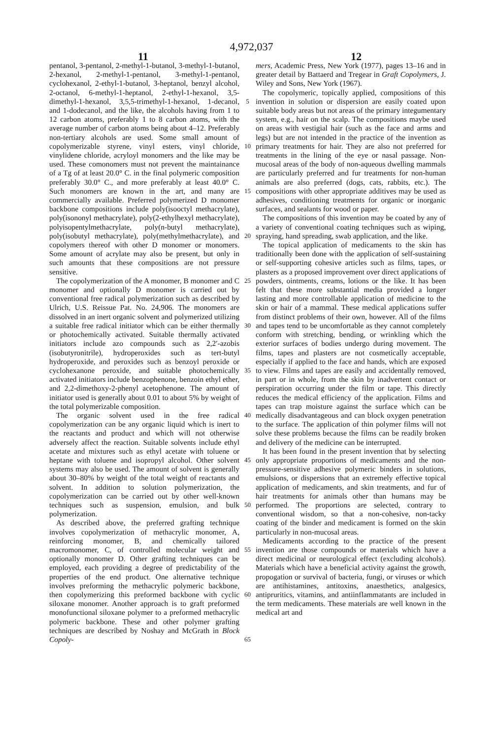4,972,037
11 12
pentanol, 3-pentanol, 2-methyl-1-butanol, 3-methyl-1-butanol, 2-hexanol, 2-methyl-1-pentanol, 3-methyl-1-pentanol, cyclohexanol, 2-ethyl-1-butanol, 3-heptanol, benzyl alcohol, 2-octanol, 6-methyl-1-heptanol, 2-ethyl-1-hexanol, 3,5-dimethyl-1-hexanol, 3,5,5-trimethyl-1-hexanol, 1-decanol, and 1-dodecanol, and the like, the alcohols having from 1 to 12 carbon atoms, preferably 1 to 8 carbon atoms, with the average number of carbon atoms being about 4–12. Preferably non-tertiary alcohols are used. Some small amount of copolymerizable styrene, vinyl esters, vinyl chloride, vinylidene chloride, acryloyl monomers and the like may be used. These comonomers must not prevent the maintainance of a Tg of at least 20.0° C. in the final polymeric composition preferably 30.0° C., and more preferably at least 40.0° C. Such monomers are known in the art, and many are commercially available. Preferred polymerized D monomer backbone compositions include poly(isooctyl methacrylate), poly(isononyl methacrylate), poly(2-ethylhexyl methacrylate), polyisopentylmethacrylate, poly(n-butyl methacrylate), poly(isobutyl methacrylate), poly(methylmethacrylate), and copolymers thereof with other D monomer or monomers. Some amount of acrylate may also be present, but only in such amounts that these compositions are not pressure sensitive.
The copolymerization of the A monomer, B monomer and C monomer and optionally D monomer is carried out by conventional free radical polymerization such as described by Ulrich, U.S. Reissue Pat. No. 24,906. The monomers are dissolved in an inert organic solvent and polymerized utilizing a suitable free radical initiator which can be either thermally or photochemically activated. Suitable thermally activated initiators include azo compounds such as 2,2′-azobis (isobutyronitrile), hydroperoxides such as tert-butyl hydroperoxide, and peroxides such as benzoyl peroxide or cyclohexanone peroxide, and suitable photochemically activated initiators include benzophenone, benzoin ethyl ether, and 2,2-dimethoxy-2-phenyl acetophenone. The amount of initiator used is generally about 0.01 to about 5% by weight of the total polymerizable composition.
The organic solvent used in the free radical copolymerization can be any organic liquid which is inert to the reactants and product and which will not otherwise adversely affect the reaction. Suitable solvents include ethyl acetate and mixtures such as ethyl acetate with toluene or heptane with toluene and isopropyl alcohol. Other solvent systems may also be used. The amount of solvent is generally about 30–80% by weight of the total weight of reactants and solvent. In addition to solution polymerization, the copolymerization can be carried out by other well-known techniques such as suspension, emulsion, and bulk polymerization.
As described above, the preferred grafting technique involves copolymerization of methacrylic monomer, A, reinforcing monomer, B, and chemically tailored macromonomer, C, of controlled molecular weight and optionally monomer D. Other grafting techniques can be employed, each providing a degree of predictability of the properties of the end product. One alternative technique involves preforming the methacrylic polymeric backbone, then copolymerizing this preformed backbone with cyclic siloxane monomer. Another approach is to graft preformed monofunctional siloxane polymer to a preformed methacrylic polymeric backbone. These and other polymer grafting techniques are described by Noshay and McGrath in Block Copoly-
5
10
15
20
25
30
35
40
45
50
55
60
65
mers, Academic Press, New York (1977), pages 13–16 and in greater detail by Battaerd and Tregear in Graft Copolymers, J. Wiley and Sons, New York (1967).
The copolymeric, topically applied, compositions of this invention in solution or dispersion are easily coated upon suitable body areas but not areas of the primary integumentary system, e.g., hair on the scalp. The compositions maybe used on areas with vestigial hair (such as the face and arms and legs) but are not intended in the practice of the invention as primary treatments for hair. They are also not preferred for treatments in the lining of the eye or nasal passage. Non-mucosal areas of the body of non-aqueous dwelling mammals are particularly preferred and fur treatments for non-human animals are also preferred (dogs, cats, rabbits, etc.). The compositions with other appropriate additives may be used as adhesives, conditioning treatments for organic or inorganic surfaces, and sealants for wood or paper.
The compositions of this invention may be coated by any of a variety of conventional coating techniques such as wiping, spraying, hand spreading, swab application, and the like.
The topical application of medicaments to the skin has traditionally been done with the application of self-sustaining or self-supporting cohesive articles such as films, tapes, or plasters as a proposed improvement over direct applications of powders, ointments, creams, lotions or the like. It has been felt that these more substantial media provided a longer lasting and more controllable application of medicine to the skin or hair of a mammal. These medical applications suffer from distinct problems of their own, however. All of the films and tapes tend to be uncomfortable as they cannot completely conform with stretching, bending, or wrinkling which the exterior surfaces of bodies undergo during movement. The films, tapes and plasters are not cosmetically acceptable, especially if applied to the face and hands, which are exposed to view. Films and tapes are easily and accidentally removed, in part or in whole, from the skin by inadvertent contact or perspiration occurring under the film or tape. This directly reduces the medical efficiency of the application. Films and tapes can trap moisture against the surface which can be medically disadvantageous and can block oxygen penetration to the surface. The application of thin polymer films will not solve these problems because the films can be readily broken and delivery of the medicine can be interrupted.
It has been found in the present invention that by selecting only appropriate proportions of medicaments and the non-pressure-sensitive adhesive polymeric binders in solutions, emulsions, or dispersions that an extremely effective topical application of medicaments, and skin treatments, and fur of hair treatments for animals other than humans may be performed. The proportions are selected, contrary to conventional wisdom, so that a non-cohesive, non-tacky coating of the binder and medicament is formed on the skin particularly in non-mucosal areas.
Medicaments according to the practice of the present invention are those compounds or materials which have a direct medicinal or neurological effect (excluding alcohols). Materials which have a beneficial activity against the growth, propogation or survival of bacteria, fungi, or viruses or which are antihistamines, antitoxins, anaesthetics, analgesics, antipruritics, vitamins, and antiinflammatants are included in the term medicaments. These materials are well known in the medical art and